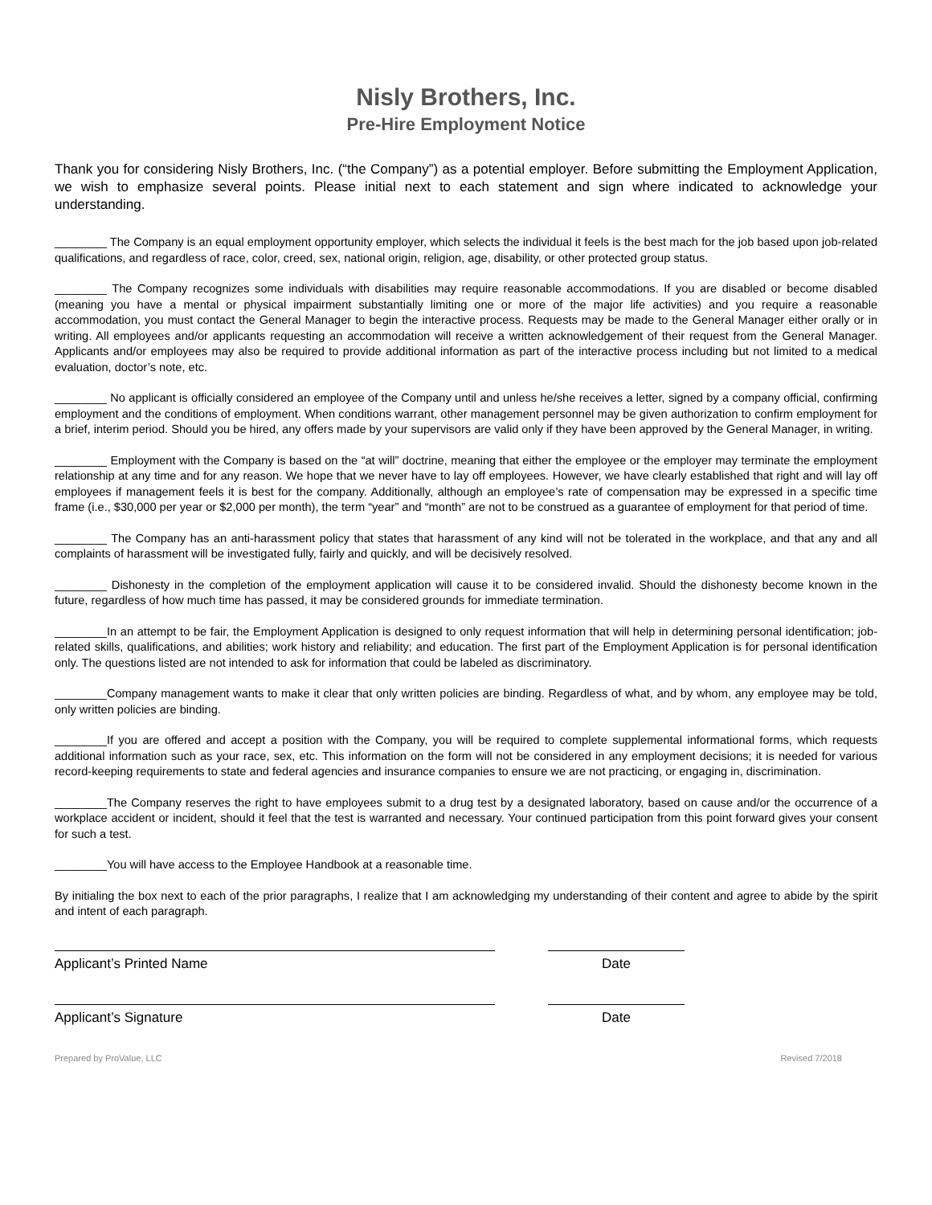Nisly Brothers, Inc.
Pre-Hire Employment Notice
Thank you for considering Nisly Brothers, Inc. (“the Company”) as a potential employer. Before submitting the Employment Application, we wish to emphasize several points. Please initial next to each statement and sign where indicated to acknowledge your understanding.
________ The Company is an equal employment opportunity employer, which selects the individual it feels is the best mach for the job based upon job-related qualifications, and regardless of race, color, creed, sex, national origin, religion, age, disability, or other protected group status.
________ The Company recognizes some individuals with disabilities may require reasonable accommodations. If you are disabled or become disabled (meaning you have a mental or physical impairment substantially limiting one or more of the major life activities) and you require a reasonable accommodation, you must contact the General Manager to begin the interactive process. Requests may be made to the General Manager either orally or in writing. All employees and/or applicants requesting an accommodation will receive a written acknowledgement of their request from the General Manager. Applicants and/or employees may also be required to provide additional information as part of the interactive process including but not limited to a medical evaluation, doctor’s note, etc.
________ No applicant is officially considered an employee of the Company until and unless he/she receives a letter, signed by a company official, confirming employment and the conditions of employment. When conditions warrant, other management personnel may be given authorization to confirm employment for a brief, interim period. Should you be hired, any offers made by your supervisors are valid only if they have been approved by the General Manager, in writing.
________ Employment with the Company is based on the “at will” doctrine, meaning that either the employee or the employer may terminate the employment relationship at any time and for any reason. We hope that we never have to lay off employees. However, we have clearly established that right and will lay off employees if management feels it is best for the company. Additionally, although an employee’s rate of compensation may be expressed in a specific time frame (i.e., $30,000 per year or $2,000 per month), the term “year” and “month” are not to be construed as a guarantee of employment for that period of time.
________ The Company has an anti-harassment policy that states that harassment of any kind will not be tolerated in the workplace, and that any and all complaints of harassment will be investigated fully, fairly and quickly, and will be decisively resolved.
________ Dishonesty in the completion of the employment application will cause it to be considered invalid. Should the dishonesty become known in the future, regardless of how much time has passed, it may be considered grounds for immediate termination.
________In an attempt to be fair, the Employment Application is designed to only request information that will help in determining personal identification; job-related skills, qualifications, and abilities; work history and reliability; and education. The first part of the Employment Application is for personal identification only. The questions listed are not intended to ask for information that could be labeled as discriminatory.
________Company management wants to make it clear that only written policies are binding. Regardless of what, and by whom, any employee may be told, only written policies are binding.
________If you are offered and accept a position with the Company, you will be required to complete supplemental informational forms, which requests additional information such as your race, sex, etc. This information on the form will not be considered in any employment decisions; it is needed for various record-keeping requirements to state and federal agencies and insurance companies to ensure we are not practicing, or engaging in, discrimination.
________The Company reserves the right to have employees submit to a drug test by a designated laboratory, based on cause and/or the occurrence of a workplace accident or incident, should it feel that the test is warranted and necessary. Your continued participation from this point forward gives your consent for such a test.
________You will have access to the Employee Handbook at a reasonable time.
By initialing the box next to each of the prior paragraphs, I realize that I am acknowledging my understanding of their content and agree to abide by the spirit and intent of each paragraph.
Applicant’s Printed Name Date
Applicant’s Signature Date
Prepared by ProValue, LLC Revised 7/2018